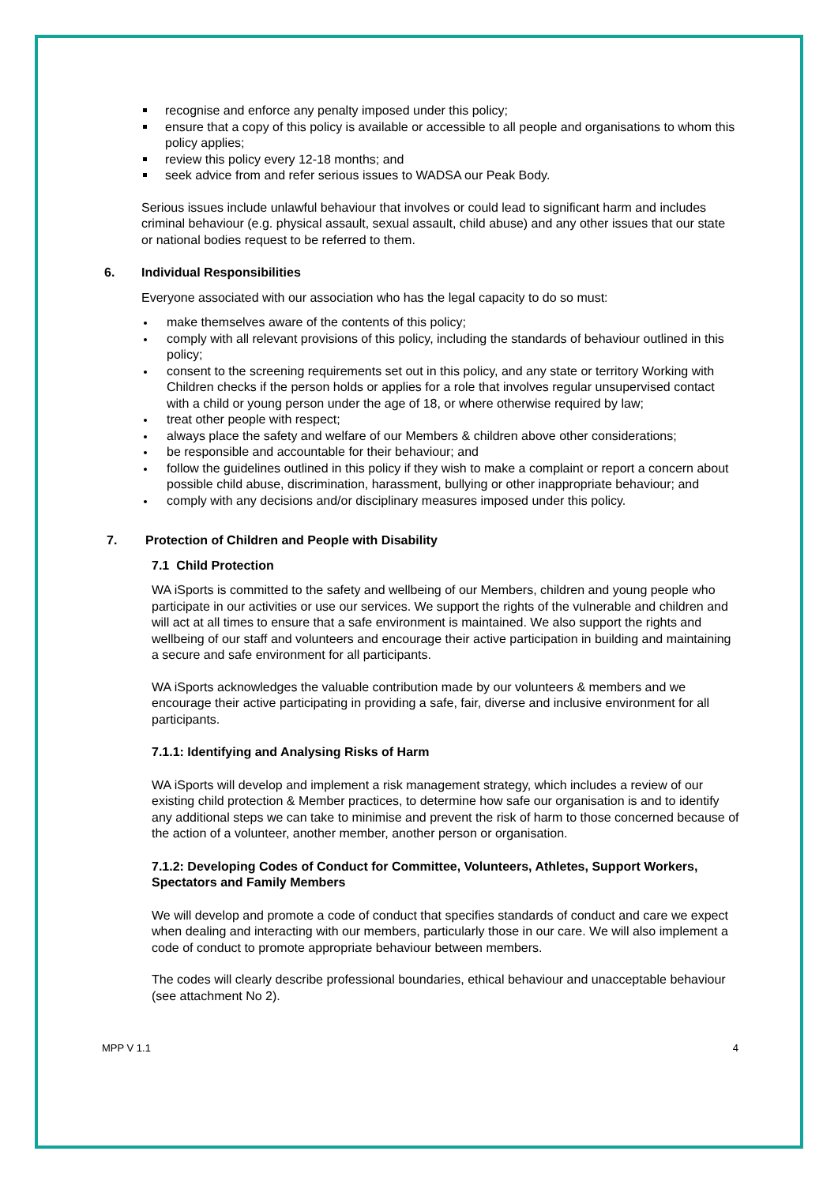recognise and enforce any penalty imposed under this policy;
ensure that a copy of this policy is available or accessible to all people and organisations to whom this policy applies;
review this policy every 12-18 months; and
seek advice from and refer serious issues to WADSA our Peak Body.
Serious issues include unlawful behaviour that involves or could lead to significant harm and includes criminal behaviour (e.g. physical assault, sexual assault, child abuse) and any other issues that our state or national bodies request to be referred to them.
6. Individual Responsibilities
Everyone associated with our association who has the legal capacity to do so must:
make themselves aware of the contents of this policy;
comply with all relevant provisions of this policy, including the standards of behaviour outlined in this policy;
consent to the screening requirements set out in this policy, and any state or territory Working with Children checks if the person holds or applies for a role that involves regular unsupervised contact with a child or young person under the age of 18, or where otherwise required by law;
treat other people with respect;
always place the safety and welfare of our Members & children above other considerations;
be responsible and accountable for their behaviour; and
follow the guidelines outlined in this policy if they wish to make a complaint or report a concern about possible child abuse, discrimination, harassment, bullying or other inappropriate behaviour; and
comply with any decisions and/or disciplinary measures imposed under this policy.
7. Protection of Children and People with Disability
7.1 Child Protection
WA iSports is committed to the safety and wellbeing of our Members, children and young people who participate in our activities or use our services. We support the rights of the vulnerable and children and will act at all times to ensure that a safe environment is maintained. We also support the rights and wellbeing of our staff and volunteers and encourage their active participation in building and maintaining a secure and safe environment for all participants.
WA iSports acknowledges the valuable contribution made by our volunteers & members and we encourage their active participating in providing a safe, fair, diverse and inclusive environment for all participants.
7.1.1: Identifying and Analysing Risks of Harm
WA iSports will develop and implement a risk management strategy, which includes a review of our existing child protection & Member practices, to determine how safe our organisation is and to identify any additional steps we can take to minimise and prevent the risk of harm to those concerned because of the action of a volunteer, another member, another person or organisation.
7.1.2: Developing Codes of Conduct for Committee, Volunteers, Athletes, Support Workers, Spectators and Family Members
We will develop and promote a code of conduct that specifies standards of conduct and care we expect when dealing and interacting with our members, particularly those in our care. We will also implement a code of conduct to promote appropriate behaviour between members.
The codes will clearly describe professional boundaries, ethical behaviour and unacceptable behaviour (see attachment No 2).
MPP V 1.1 4